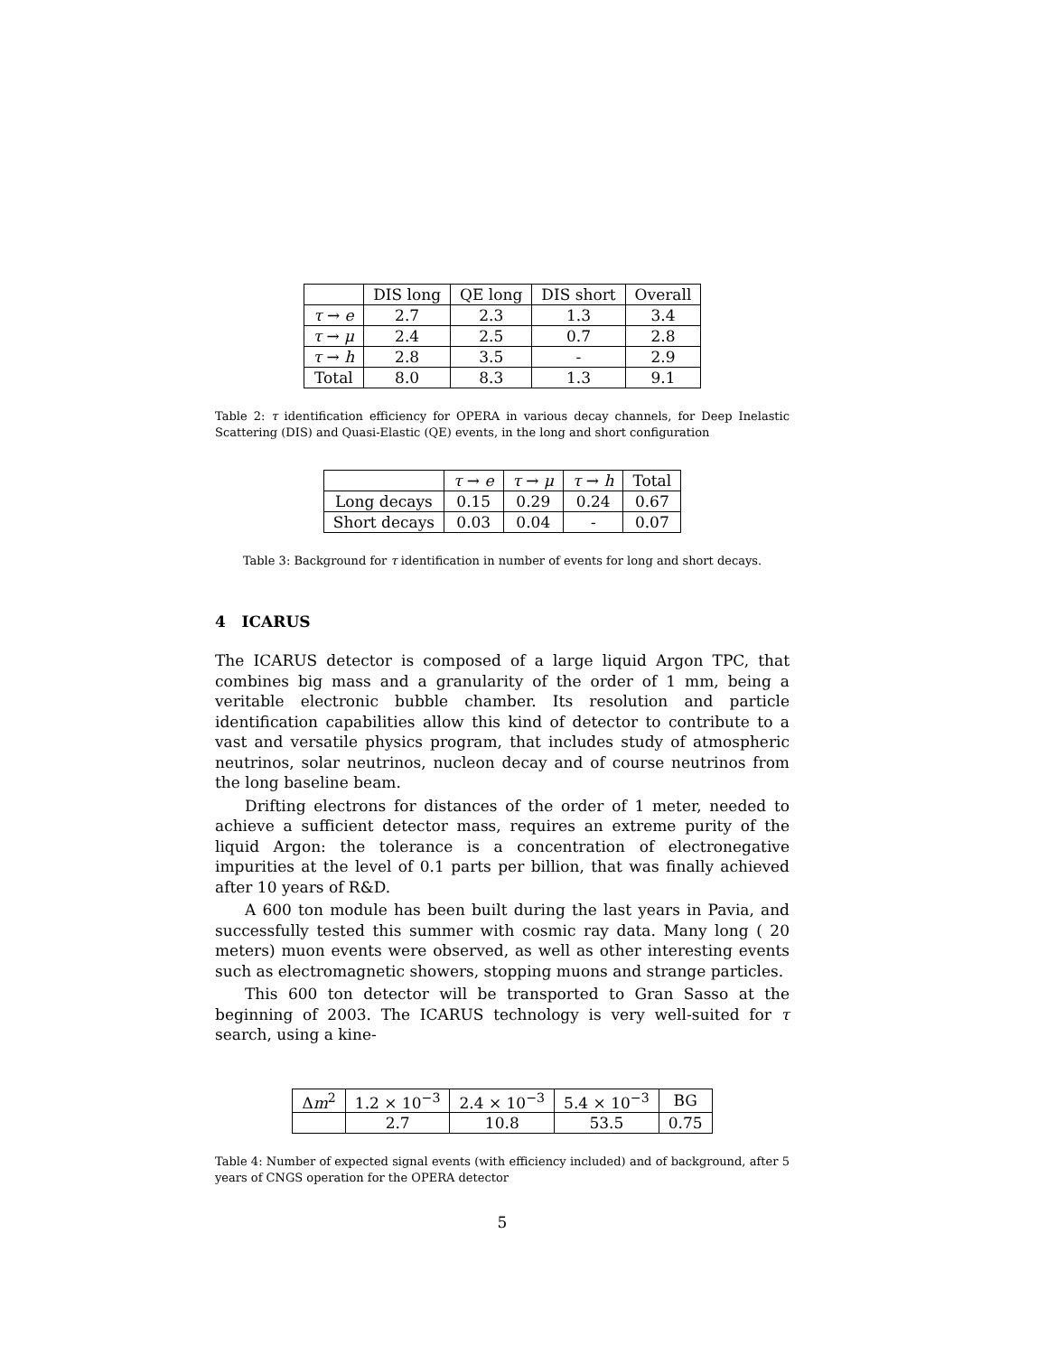| | DIS long | QE long | DIS short | Overall |
| --- | --- | --- | --- | --- |
| τ → e | 2.7 | 2.3 | 1.3 | 3.4 |
| τ → μ | 2.4 | 2.5 | 0.7 | 2.8 |
| τ → h | 2.8 | 3.5 | - | 2.9 |
| Total | 8.0 | 8.3 | 1.3 | 9.1 |
Table 2: τ identification efficiency for OPERA in various decay channels, for Deep Inelastic Scattering (DIS) and Quasi-Elastic (QE) events, in the long and short configuration
| | τ → e | τ → μ | τ → h | Total |
| --- | --- | --- | --- | --- |
| Long decays | 0.15 | 0.29 | 0.24 | 0.67 |
| Short decays | 0.03 | 0.04 | - | 0.07 |
Table 3: Background for τ identification in number of events for long and short decays.
4 ICARUS
The ICARUS detector is composed of a large liquid Argon TPC, that combines big mass and a granularity of the order of 1 mm, being a veritable electronic bubble chamber. Its resolution and particle identification capabilities allow this kind of detector to contribute to a vast and versatile physics program, that includes study of atmospheric neutrinos, solar neutrinos, nucleon decay and of course neutrinos from the long baseline beam.
Drifting electrons for distances of the order of 1 meter, needed to achieve a sufficient detector mass, requires an extreme purity of the liquid Argon: the tolerance is a concentration of electronegative impurities at the level of 0.1 parts per billion, that was finally achieved after 10 years of R&D.
A 600 ton module has been built during the last years in Pavia, and successfully tested this summer with cosmic ray data. Many long ( 20 meters) muon events were observed, as well as other interesting events such as electromagnetic showers, stopping muons and strange particles.
This 600 ton detector will be transported to Gran Sasso at the beginning of 2003. The ICARUS technology is very well-suited for τ search, using a kine-
| Δ m<sup>2</sup> | 1.2 × 10<sup>−3</sup> | 2.4 × 10<sup>−3</sup> | 5.4 × 10<sup>−3</sup> | BG |
| | 2.7 | 10.8 | 53.5 | 0.75 |
Table 4: Number of expected signal events (with efficiency included) and of background, after 5 years of CNGS operation for the OPERA detector
5